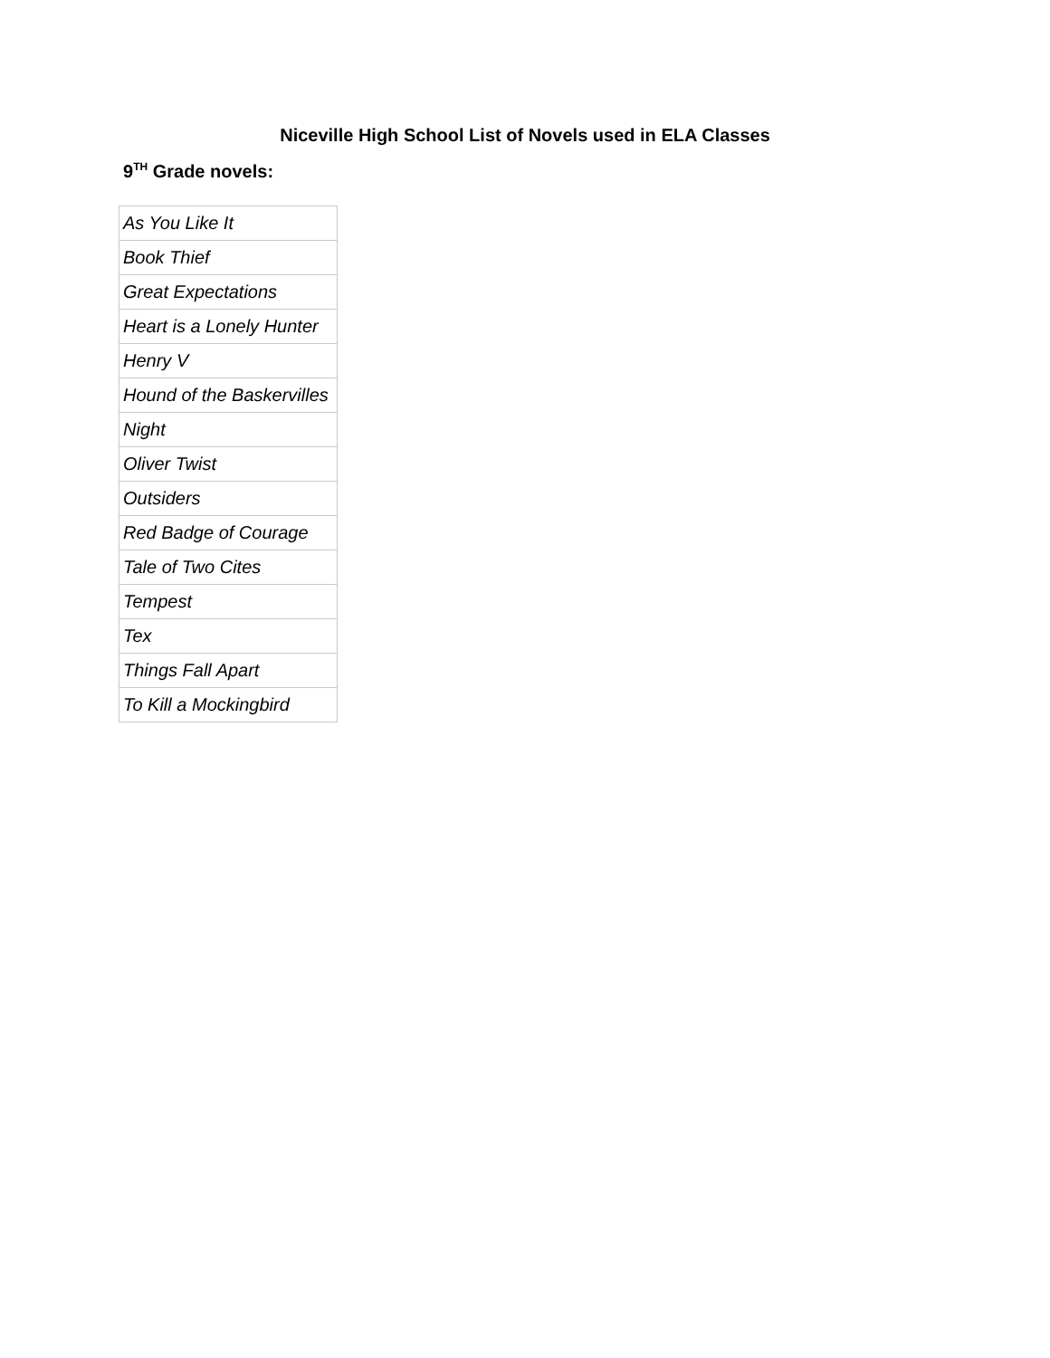Niceville High School List of Novels used in ELA Classes
9<sup>TH</sup> Grade novels:
| As You Like It |
| Book Thief |
| Great Expectations |
| Heart is a Lonely Hunter |
| Henry V |
| Hound of the Baskervilles |
| Night |
| Oliver Twist |
| Outsiders |
| Red Badge of Courage |
| Tale of Two Cites |
| Tempest |
| Tex |
| Things Fall Apart |
| To Kill a Mockingbird |